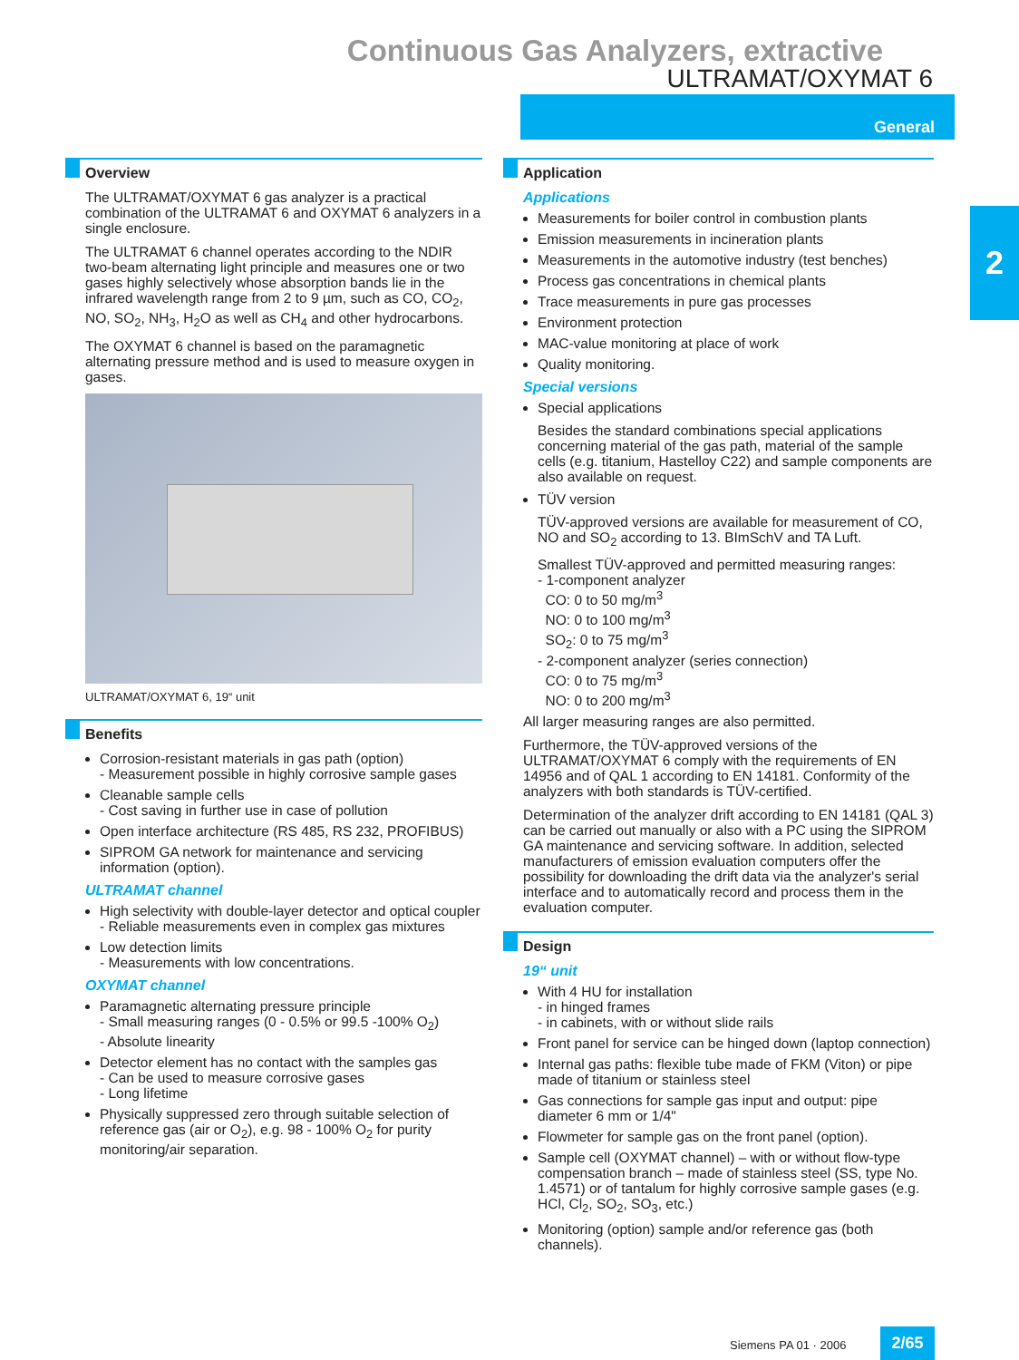Continuous Gas Analyzers, extractive
ULTRAMAT/OXYMAT 6
General
2
Overview
The ULTRAMAT/OXYMAT 6 gas analyzer is a practical combination of the ULTRAMAT 6 and OXYMAT 6 analyzers in a single enclosure.
The ULTRAMAT 6 channel operates according to the NDIR two-beam alternating light principle and measures one or two gases highly selectively whose absorption bands lie in the infrared wavelength range from 2 to 9 µm, such as CO, CO<sub>2</sub>, NO, SO<sub>2</sub>, NH<sub>3</sub>, H<sub>2</sub>O as well as CH<sub>4</sub> and other hydrocarbons.
The OXYMAT 6 channel is based on the paramagnetic alternating pressure method and is used to measure oxygen in gases.
ULTRAMAT/OXYMAT 6, 19“ unit
Benefits
Corrosion-resistant materials in gas path (option)
- Measurement possible in highly corrosive sample gases
Cleanable sample cells
- Cost saving in further use in case of pollution
Open interface architecture (RS 485, RS 232, PROFIBUS)
SIPROM GA network for maintenance and servicing information (option).
ULTRAMAT channel
High selectivity with double-layer detector and optical coupler
- Reliable measurements even in complex gas mixtures
Low detection limits
- Measurements with low concentrations.
OXYMAT channel
Paramagnetic alternating pressure principle
- Small measuring ranges (0 - 0.5% or 99.5 -100% O<sub>2</sub>)
- Absolute linearity
Detector element has no contact with the samples gas
- Can be used to measure corrosive gases
- Long lifetime
Physically suppressed zero through suitable selection of reference gas (air or O<sub>2</sub>), e.g. 98 - 100% O<sub>2</sub> for purity monitoring/air separation.
Application
Applications
Measurements for boiler control in combustion plants
Emission measurements in incineration plants
Measurements in the automotive industry (test benches)
Process gas concentrations in chemical plants
Trace measurements in pure gas processes
Environment protection
MAC-value monitoring at place of work
Quality monitoring.
Special versions
Special applications
Besides the standard combinations special applications concerning material of the gas path, material of the sample cells (e.g. titanium, Hastelloy C22) and sample components are also available on request.
TÜV version
TÜV-approved versions are available for measurement of CO, NO and SO<sub>2</sub> according to 13. BImSchV and TA Luft.
Smallest TÜV-approved and permitted measuring ranges:
- 1-component analyzer
CO: 0 to 50 mg/m<sup>3</sup>
NO: 0 to 100 mg/m<sup>3</sup>
SO<sub>2</sub>: 0 to 75 mg/m<sup>3</sup>
- 2-component analyzer (series connection)
CO: 0 to 75 mg/m<sup>3</sup>
NO: 0 to 200 mg/m<sup>3</sup>
All larger measuring ranges are also permitted.
Furthermore, the TÜV-approved versions of the ULTRAMAT/OXYMAT 6 comply with the requirements of EN 14956 and of QAL 1 according to EN 14181. Conformity of the analyzers with both standards is TÜV-certified.
Determination of the analyzer drift according to EN 14181 (QAL 3) can be carried out manually or also with a PC using the SIPROM GA maintenance and servicing software. In addition, selected manufacturers of emission evaluation computers offer the possibility for downloading the drift data via the analyzer's serial interface and to automatically record and process them in the evaluation computer.
Design
19“ unit
With 4 HU for installation
- in hinged frames
- in cabinets, with or without slide rails
Front panel for service can be hinged down (laptop connection)
Internal gas paths: flexible tube made of FKM (Viton) or pipe made of titanium or stainless steel
Gas connections for sample gas input and output: pipe diameter 6 mm or 1/4"
Flowmeter for sample gas on the front panel (option).
Sample cell (OXYMAT channel) – with or without flow-type compensation branch – made of stainless steel (SS, type No. 1.4571) or of tantalum for highly corrosive sample gases (e.g. HCl, Cl<sub>2</sub>, SO<sub>2</sub>, SO<sub>3</sub>, etc.)
Monitoring (option) sample and/or reference gas (both channels).
Siemens PA 01 · 2006 2/65